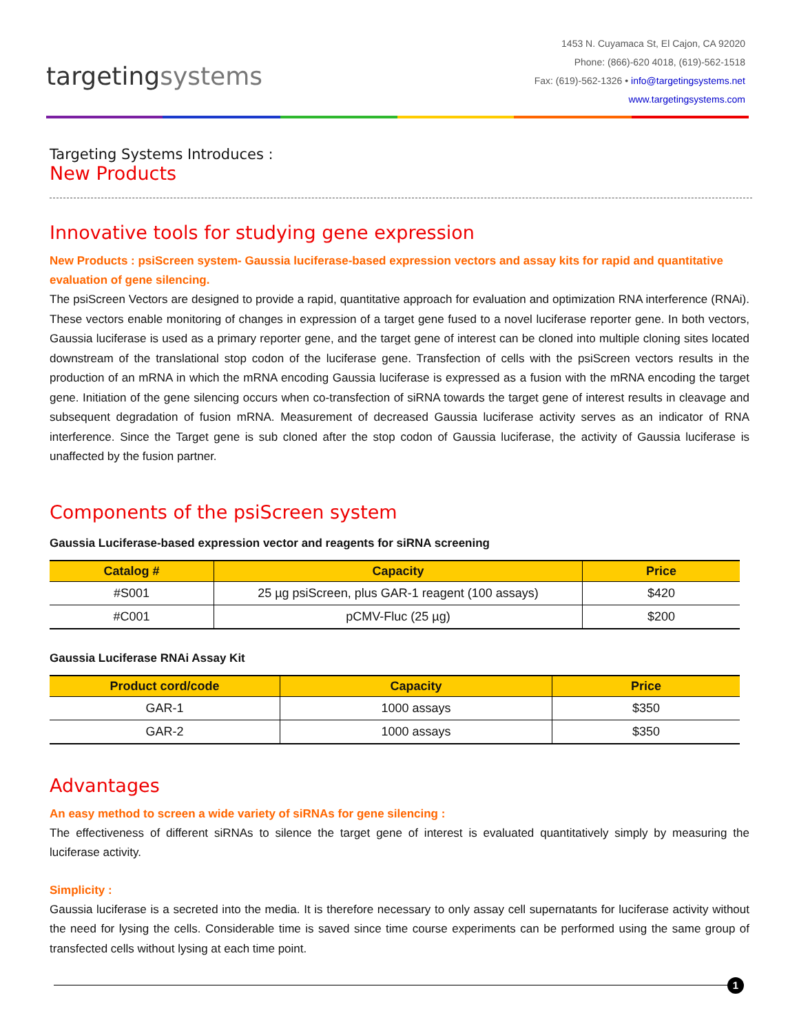targetingsystems
1453 N. Cuyamaca St, El Cajon, CA 92020
Phone: (866)-620 4018, (619)-562-1518
Fax: (619)-562-1326 • info@targetingsystems.net
www.targetingsystems.com
Targeting Systems Introduces :
New Products
Innovative tools for studying gene expression
New Products : psiScreen system- Gaussia luciferase-based expression vectors and assay kits for rapid and quantitative evaluation of gene silencing.
The psiScreen Vectors are designed to provide a rapid, quantitative approach for evaluation and optimization RNA interference (RNAi). These vectors enable monitoring of changes in expression of a target gene fused to a novel luciferase reporter gene. In both vectors, Gaussia luciferase is used as a primary reporter gene, and the target gene of interest can be cloned into multiple cloning sites located downstream of the translational stop codon of the luciferase gene. Transfection of cells with the psiScreen vectors results in the production of an mRNA in which the mRNA encoding Gaussia luciferase is expressed as a fusion with the mRNA encoding the target gene. Initiation of the gene silencing occurs when co-transfection of siRNA towards the target gene of interest results in cleavage and subsequent degradation of fusion mRNA. Measurement of decreased Gaussia luciferase activity serves as an indicator of RNA interference. Since the Target gene is sub cloned after the stop codon of Gaussia luciferase, the activity of Gaussia luciferase is unaffected by the fusion partner.
Components of the psiScreen system
Gaussia Luciferase-based expression vector and reagents for siRNA screening
| Catalog # | Capacity | Price |
| --- | --- | --- |
| #S001 | 25 µg psiScreen, plus GAR-1 reagent (100 assays) | $420 |
| #C001 | pCMV-Fluc (25 µg) | $200 |
Gaussia Luciferase RNAi Assay Kit
| Product cord/code | Capacity | Price |
| --- | --- | --- |
| GAR-1 | 1000 assays | $350 |
| GAR-2 | 1000 assays | $350 |
Advantages
An easy method to screen a wide variety of siRNAs for gene silencing :
The effectiveness of different siRNAs to silence the target gene of interest is evaluated quantitatively simply by measuring the luciferase activity.
Simplicity :
Gaussia luciferase is a secreted into the media. It is therefore necessary to only assay cell supernatants for luciferase activity without the need for lysing the cells. Considerable time is saved since time course experiments can be performed using the same group of transfected cells without lysing at each time point.
1